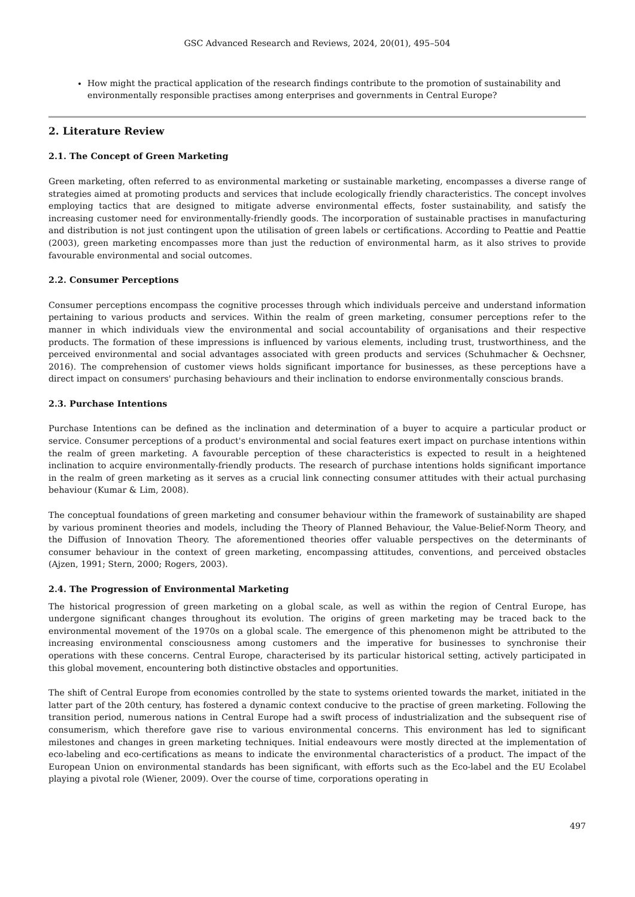GSC Advanced Research and Reviews, 2024, 20(01), 495–504
How might the practical application of the research findings contribute to the promotion of sustainability and environmentally responsible practises among enterprises and governments in Central Europe?
2. Literature Review
2.1. The Concept of Green Marketing
Green marketing, often referred to as environmental marketing or sustainable marketing, encompasses a diverse range of strategies aimed at promoting products and services that include ecologically friendly characteristics. The concept involves employing tactics that are designed to mitigate adverse environmental effects, foster sustainability, and satisfy the increasing customer need for environmentally-friendly goods. The incorporation of sustainable practises in manufacturing and distribution is not just contingent upon the utilisation of green labels or certifications. According to Peattie and Peattie (2003), green marketing encompasses more than just the reduction of environmental harm, as it also strives to provide favourable environmental and social outcomes.
2.2. Consumer Perceptions
Consumer perceptions encompass the cognitive processes through which individuals perceive and understand information pertaining to various products and services. Within the realm of green marketing, consumer perceptions refer to the manner in which individuals view the environmental and social accountability of organisations and their respective products. The formation of these impressions is influenced by various elements, including trust, trustworthiness, and the perceived environmental and social advantages associated with green products and services (Schuhmacher & Oechsner, 2016). The comprehension of customer views holds significant importance for businesses, as these perceptions have a direct impact on consumers' purchasing behaviours and their inclination to endorse environmentally conscious brands.
2.3. Purchase Intentions
Purchase Intentions can be defined as the inclination and determination of a buyer to acquire a particular product or service. Consumer perceptions of a product's environmental and social features exert impact on purchase intentions within the realm of green marketing. A favourable perception of these characteristics is expected to result in a heightened inclination to acquire environmentally-friendly products. The research of purchase intentions holds significant importance in the realm of green marketing as it serves as a crucial link connecting consumer attitudes with their actual purchasing behaviour (Kumar & Lim, 2008).
The conceptual foundations of green marketing and consumer behaviour within the framework of sustainability are shaped by various prominent theories and models, including the Theory of Planned Behaviour, the Value-Belief-Norm Theory, and the Diffusion of Innovation Theory. The aforementioned theories offer valuable perspectives on the determinants of consumer behaviour in the context of green marketing, encompassing attitudes, conventions, and perceived obstacles (Ajzen, 1991; Stern, 2000; Rogers, 2003).
2.4. The Progression of Environmental Marketing
The historical progression of green marketing on a global scale, as well as within the region of Central Europe, has undergone significant changes throughout its evolution. The origins of green marketing may be traced back to the environmental movement of the 1970s on a global scale. The emergence of this phenomenon might be attributed to the increasing environmental consciousness among customers and the imperative for businesses to synchronise their operations with these concerns. Central Europe, characterised by its particular historical setting, actively participated in this global movement, encountering both distinctive obstacles and opportunities.
The shift of Central Europe from economies controlled by the state to systems oriented towards the market, initiated in the latter part of the 20th century, has fostered a dynamic context conducive to the practise of green marketing. Following the transition period, numerous nations in Central Europe had a swift process of industrialization and the subsequent rise of consumerism, which therefore gave rise to various environmental concerns. This environment has led to significant milestones and changes in green marketing techniques. Initial endeavours were mostly directed at the implementation of eco-labeling and eco-certifications as means to indicate the environmental characteristics of a product. The impact of the European Union on environmental standards has been significant, with efforts such as the Eco-label and the EU Ecolabel playing a pivotal role (Wiener, 2009). Over the course of time, corporations operating in
497